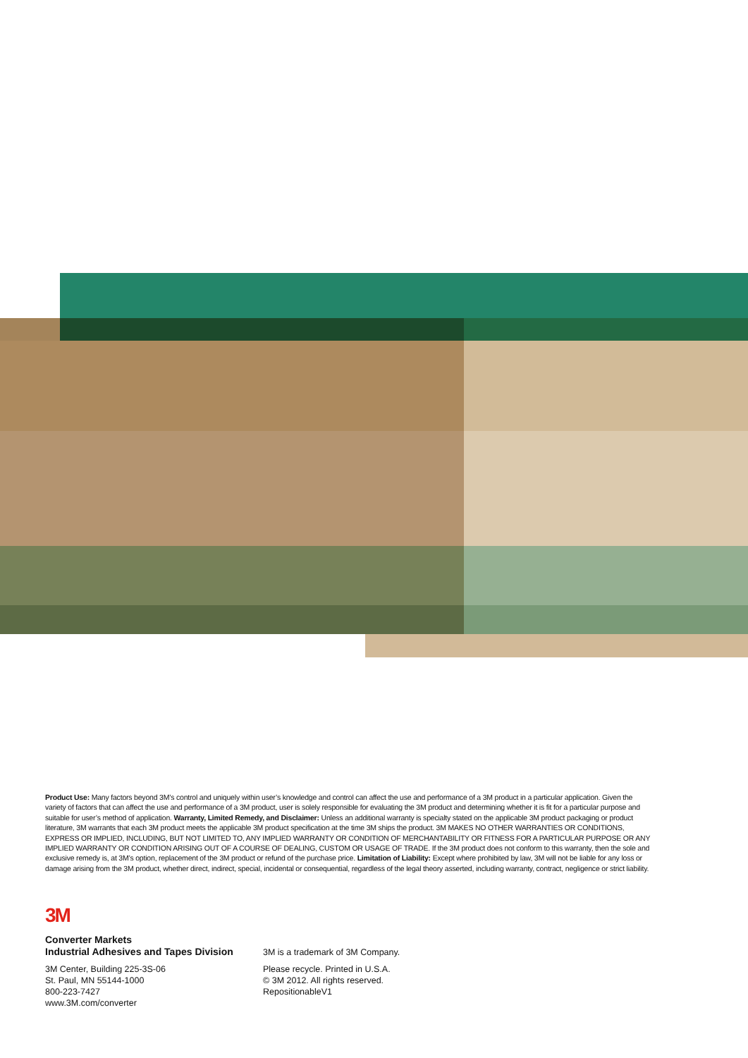Product Use: Many factors beyond 3M’s control and uniquely within user’s knowledge and control can affect the use and performance of a 3M product in a particular application. Given the variety of factors that can affect the use and performance of a 3M product, user is solely responsible for evaluating the 3M product and determining whether it is fit for a particular purpose and suitable for user’s method of application. Warranty, Limited Remedy, and Disclaimer: Unless an additional warranty is specialty stated on the applicable 3M product packaging or product literature, 3M warrants that each 3M product meets the applicable 3M product specification at the time 3M ships the product. 3M MAKES NO OTHER WARRANTIES OR CONDITIONS, EXPRESS OR IMPLIED, INCLUDING, BUT NOT LIMITED TO, ANY IMPLIED WARRANTY OR CONDITION OF MERCHANTABILITY OR FITNESS FOR A PARTICULAR PURPOSE OR ANY IMPLIED WARRANTY OR CONDITION ARISING OUT OF A COURSE OF DEALING, CUSTOM OR USAGE OF TRADE. If the 3M product does not conform to this warranty, then the sole and exclusive remedy is, at 3M’s option, replacement of the 3M product or refund of the purchase price. Limitation of Liability: Except where prohibited by law, 3M will not be liable for any loss or damage arising from the 3M product, whether direct, indirect, special, incidental or consequential, regardless of the legal theory asserted, including warranty, contract, negligence or strict liability.
3M
Converter Markets
Industrial Adhesives and Tapes Division
3M Center, Building 225-3S-06
St. Paul, MN 55144-1000
800-223-7427
www.3M.com/converter
3M is a trademark of 3M Company.
Please recycle. Printed in U.S.A.
© 3M 2012. All rights reserved.
RepositionableV1